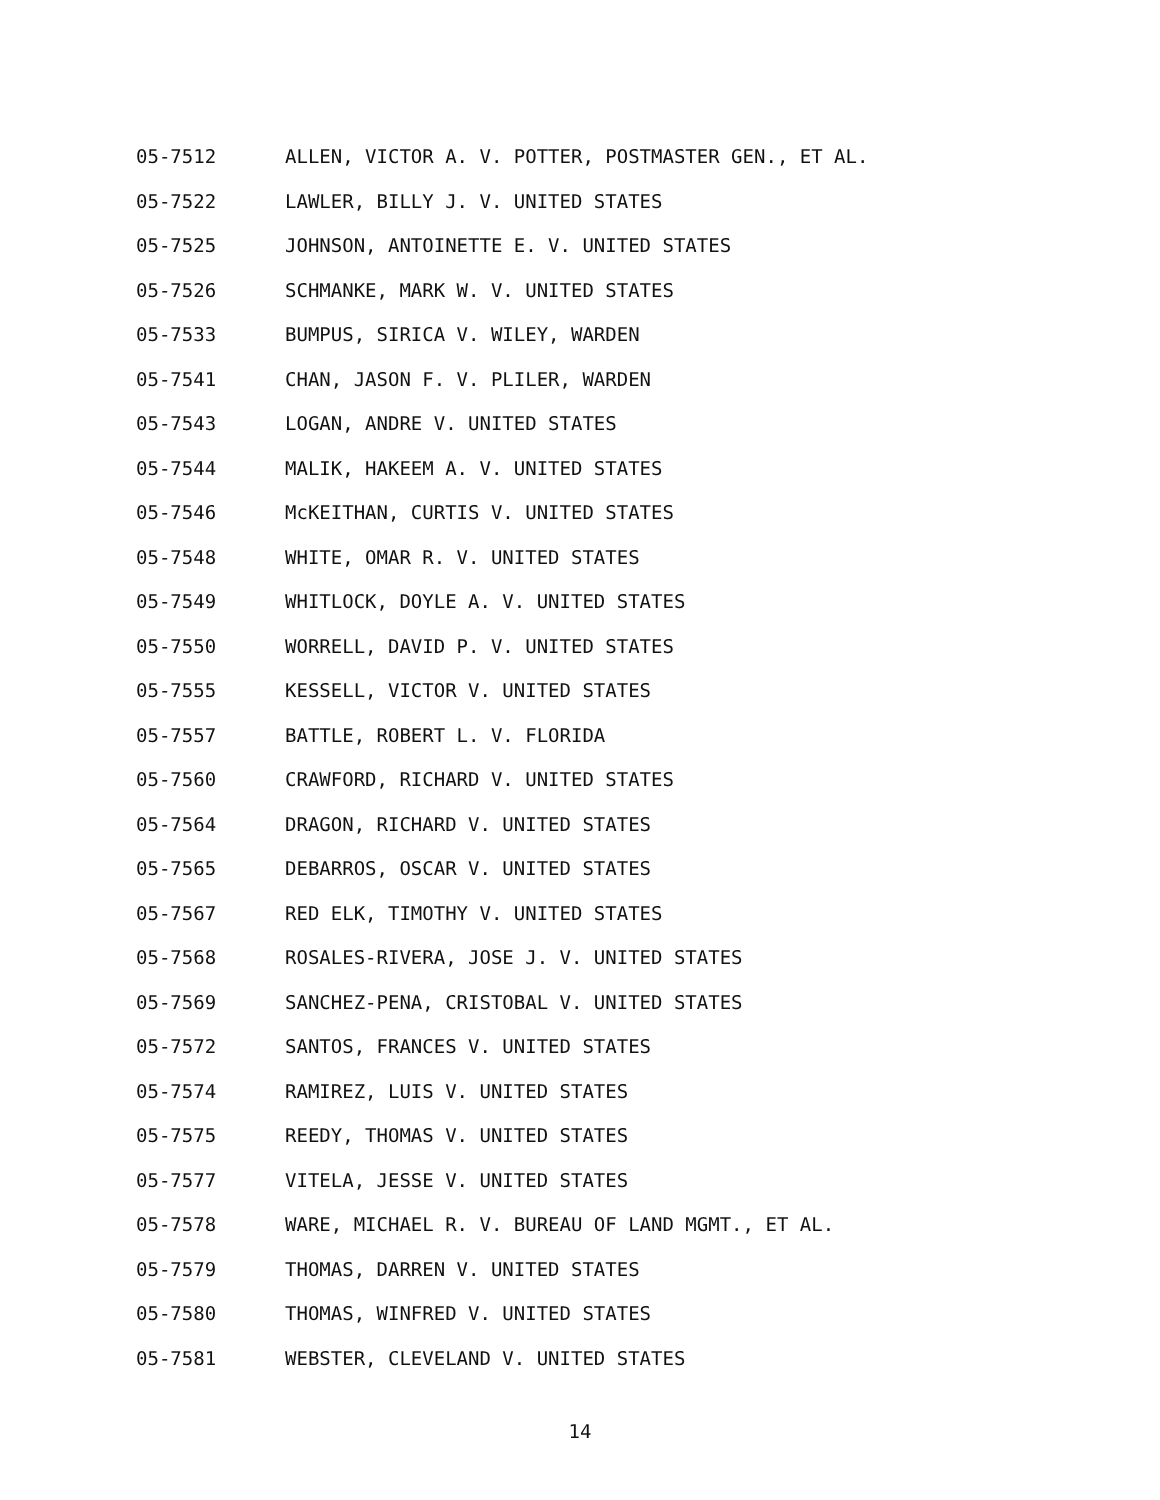05-7512 ALLEN, VICTOR A. V. POTTER, POSTMASTER GEN., ET AL.
05-7522 LAWLER, BILLY J. V. UNITED STATES
05-7525 JOHNSON, ANTOINETTE E. V. UNITED STATES
05-7526 SCHMANKE, MARK W. V. UNITED STATES
05-7533 BUMPUS, SIRICA V. WILEY, WARDEN
05-7541 CHAN, JASON F. V. PLILER, WARDEN
05-7543 LOGAN, ANDRE V. UNITED STATES
05-7544 MALIK, HAKEEM A. V. UNITED STATES
05-7546 McKEITHAN, CURTIS V. UNITED STATES
05-7548 WHITE, OMAR R. V. UNITED STATES
05-7549 WHITLOCK, DOYLE A. V. UNITED STATES
05-7550 WORRELL, DAVID P. V. UNITED STATES
05-7555 KESSELL, VICTOR V. UNITED STATES
05-7557 BATTLE, ROBERT L. V. FLORIDA
05-7560 CRAWFORD, RICHARD V. UNITED STATES
05-7564 DRAGON, RICHARD V. UNITED STATES
05-7565 DEBARROS, OSCAR V. UNITED STATES
05-7567 RED ELK, TIMOTHY V. UNITED STATES
05-7568 ROSALES-RIVERA, JOSE J. V. UNITED STATES
05-7569 SANCHEZ-PENA, CRISTOBAL V. UNITED STATES
05-7572 SANTOS, FRANCES V. UNITED STATES
05-7574 RAMIREZ, LUIS V. UNITED STATES
05-7575 REEDY, THOMAS V. UNITED STATES
05-7577 VITELA, JESSE V. UNITED STATES
05-7578 WARE, MICHAEL R. V. BUREAU OF LAND MGMT., ET AL.
05-7579 THOMAS, DARREN V. UNITED STATES
05-7580 THOMAS, WINFRED V. UNITED STATES
05-7581 WEBSTER, CLEVELAND V. UNITED STATES
14